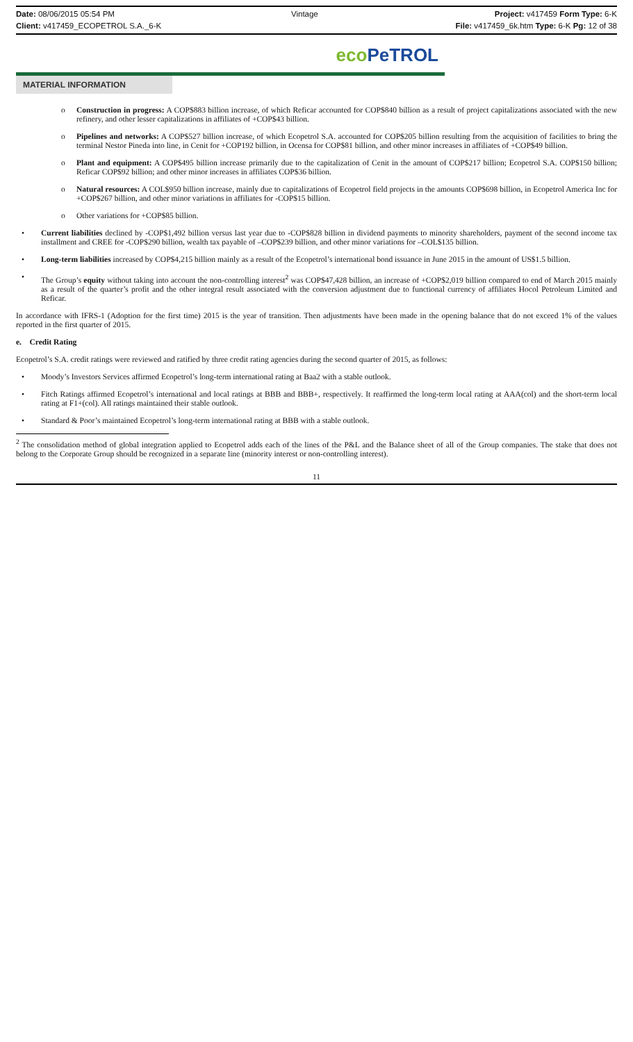Date: 08/06/2015 05:54 PM Vintage Project: v417459 Form Type: 6-K
Client: v417459_ECOPETROL S.A._6-K File: v417459_6k.htm Type: 6-K Pg: 12 of 38
eco PeTROL
MATERIAL INFORMATION
o
Construction in progress: A COP$883 billion increase, of which Reficar accounted for COP$840 billion as a result of project capitalizations associated with the new refinery, and other lesser capitalizations in affiliates of +COP$43 billion.
o
Pipelines and networks: A COP$527 billion increase, of which Ecopetrol S.A. accounted for COP$205 billion resulting from the acquisition of facilities to bring the terminal Nestor Pineda into line, in Cenit for +COP192 billion, in Ocensa for COP$81 billion, and other minor increases in affiliates of +COP$49 billion.
o
Plant and equipment: A COP$495 billion increase primarily due to the capitalization of Cenit in the amount of COP$217 billion; Ecopetrol S.A. COP$150 billion; Reficar COP$92 billion; and other minor increases in affiliates COP$36 billion.
o
Natural resources: A COL$950 billion increase, mainly due to capitalizations of Ecopetrol field projects in the amounts COP$698 billion, in Ecopetrol America Inc for +COP$267 billion, and other minor variations in affiliates for -COP$15 billion.
o
Other variations for +COP$85 billion.
•
Current liabilities declined by -COP$1,492 billion versus last year due to -COP$828 billion in dividend payments to minority shareholders, payment of the second income tax installment and CREE for -COP$290 billion, wealth tax payable of –COP$239 billion, and other minor variations for –COL$135 billion.
•
Long-term liabilities increased by COP$4,215 billion mainly as a result of the Ecopetrol’s international bond issuance in June 2015 in the amount of US$1.5 billion.
•
The Group’s equity without taking into account the non-controlling interest<sup>2</sup> was COP$47,428 billion, an increase of +COP$2,019 billion compared to end of March 2015 mainly as a result of the quarter’s profit and the other integral result associated with the conversion adjustment due to functional currency of affiliates Hocol Petroleum Limited and Reficar.
In accordance with IFRS-1 (Adoption for the first time) 2015 is the year of transition. Then adjustments have been made in the opening balance that do not exceed 1% of the values reported in the first quarter of 2015.
e. Credit Rating
Ecopetrol’s S.A. credit ratings were reviewed and ratified by three credit rating agencies during the second quarter of 2015, as follows:
•
Moody’s Investors Services affirmed Ecopetrol’s long-term international rating at Baa2 with a stable outlook.
•
Fitch Ratings affirmed Ecopetrol’s international and local ratings at BBB and BBB+, respectively. It reaffirmed the long-term local rating at AAA(col) and the short-term local rating at F1+(col). All ratings maintained their stable outlook.
•
Standard & Poor’s maintained Ecopetrol’s long-term international rating at BBB with a stable outlook.
<sup>2</sup> The consolidation method of global integration applied to Ecopetrol adds each of the lines of the P&L and the Balance sheet of all of the Group companies. The stake that does not belong to the Corporate Group should be recognized in a separate line (minority interest or non-controlling interest).
11